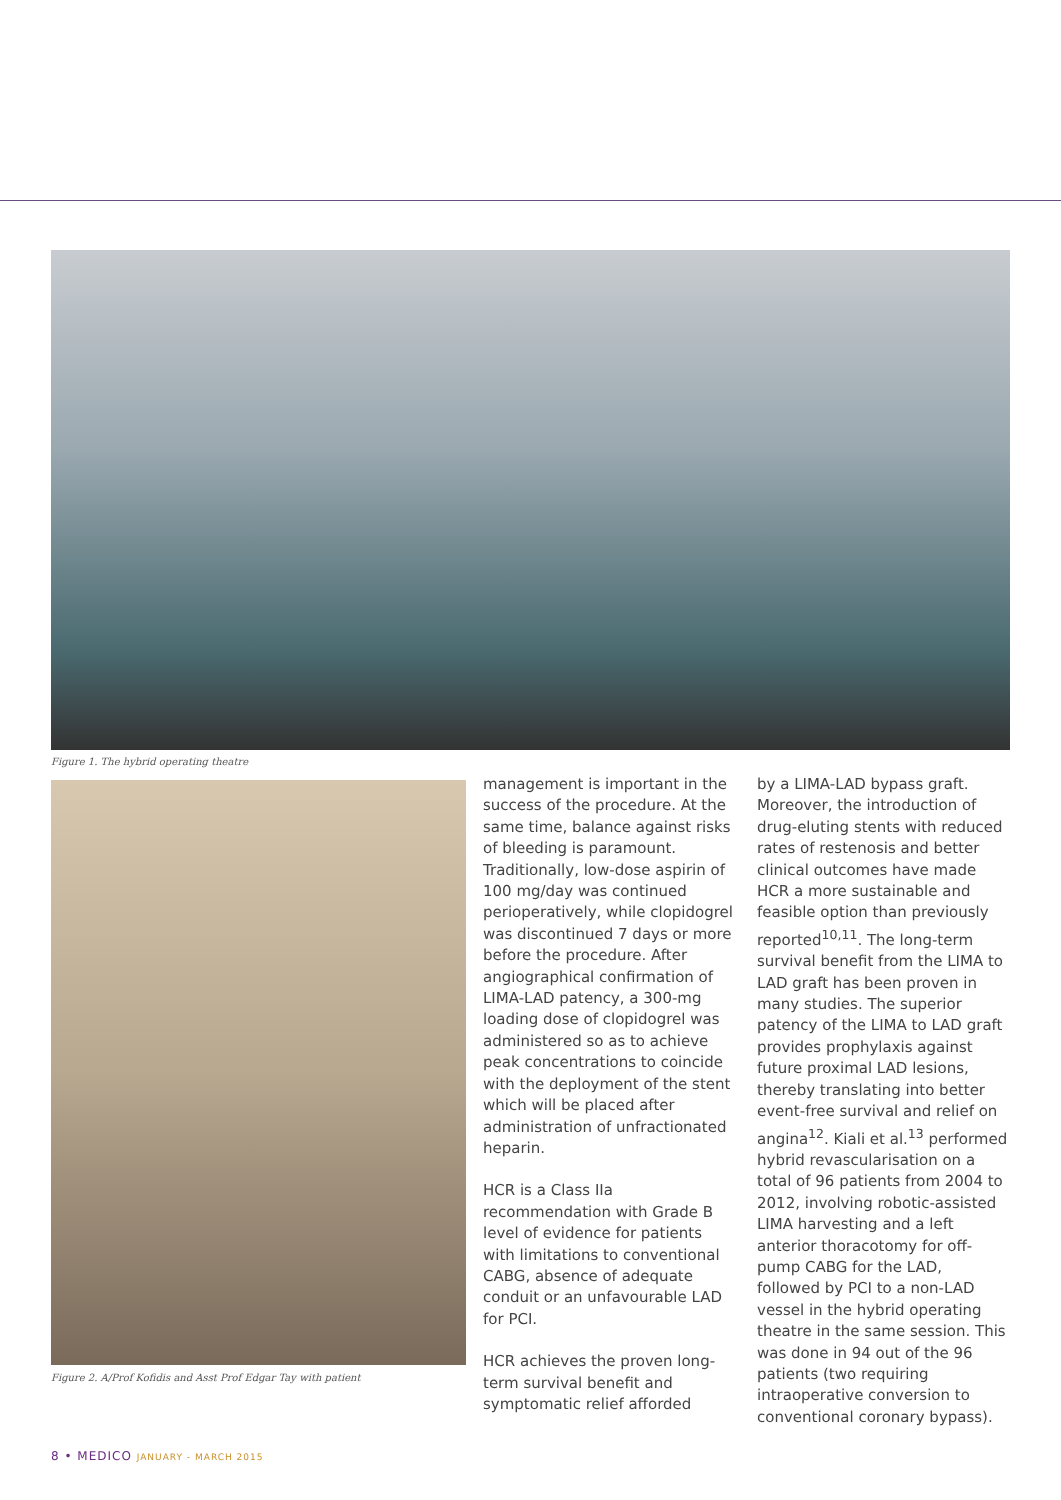Figure 1. The hybrid operating theatre
Figure 2. A/Prof Kofidis and Asst Prof Edgar Tay with patient
management is important in the success of the procedure. At the same time, balance against risks of bleeding is paramount. Traditionally, low-dose aspirin of 100 mg/day was continued perioperatively, while clopidogrel was discontinued 7 days or more before the procedure. After angiographical confirmation of LIMA-LAD patency, a 300-mg loading dose of clopidogrel was administered so as to achieve peak concentrations to coincide with the deployment of the stent which will be placed after administration of unfractionated heparin.
HCR is a Class IIa recommendation with Grade B level of evidence for patients with limitations to conventional CABG, absence of adequate conduit or an unfavourable LAD for PCI.
HCR achieves the proven long-term survival benefit and symptomatic relief afforded
by a LIMA-LAD bypass graft. Moreover, the introduction of drug-eluting stents with reduced rates of restenosis and better clinical outcomes have made HCR a more sustainable and feasible option than previously reported<sup>10,11</sup>. The long-term survival benefit from the LIMA to LAD graft has been proven in many studies. The superior patency of the LIMA to LAD graft provides prophylaxis against future proximal LAD lesions, thereby translating into better event-free survival and relief on angina<sup>12</sup>. Kiali et al.<sup>13</sup> performed hybrid revascularisation on a total of 96 patients from 2004 to 2012, involving robotic-assisted LIMA harvesting and a left anterior thoracotomy for off-pump CABG for the LAD, followed by PCI to a non-LAD vessel in the hybrid operating theatre in the same session. This was done in 94 out of the 96 patients (two requiring intraoperative conversion to conventional coronary bypass).
8 • MEDICO JANUARY - MARCH 2015